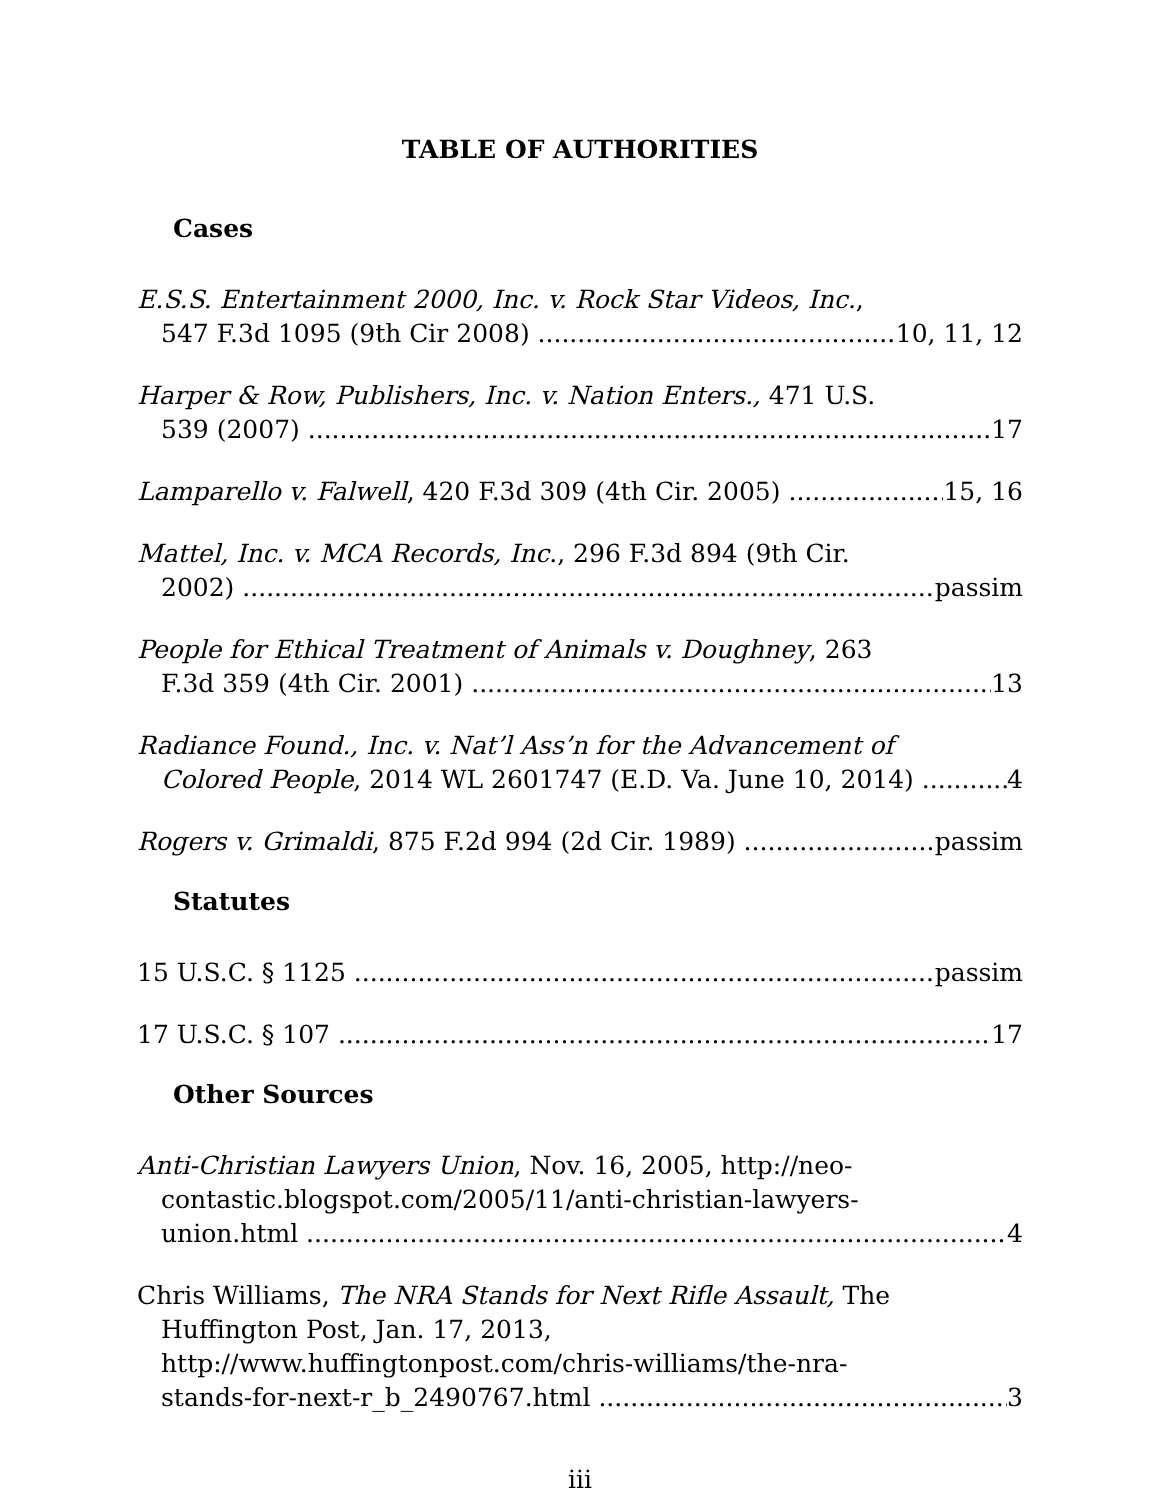TABLE OF AUTHORITIES
Cases
E.S.S. Entertainment 2000, Inc. v. Rock Star Videos, Inc.,
547 F.3d 1095 (9th Cir 2008) 10, 11, 12
Harper & Row, Publishers, Inc. v. Nation Enters., 471 U.S.
539 (2007) 17
Lamparello v. Falwell, 420 F.3d 309 (4th Cir. 2005) 15, 16
Mattel, Inc. v. MCA Records, Inc., 296 F.3d 894 (9th Cir.
2002) passim
People for Ethical Treatment of Animals v. Doughney, 263
F.3d 359 (4th Cir. 2001) 13
Radiance Found., Inc. v. Nat’l Ass’n for the Advancement of
Colored People, 2014 WL 2601747 (E.D. Va. June 10, 2014) 4
Rogers v. Grimaldi, 875 F.2d 994 (2d Cir. 1989) passim
Statutes
15 U.S.C. § 1125 passim
17 U.S.C. § 107 17
Other Sources
Anti-Christian Lawyers Union, Nov. 16, 2005, http://neo-
contastic.blogspot.com/2005/11/anti-christian-lawyers-
union.html 4
Chris Williams, The NRA Stands for Next Rifle Assault, The
Huffington Post, Jan. 17, 2013,
http://www.huffingtonpost.com/chris-williams/the-nra-
stands-for-next-r_b_2490767.html 3
iii